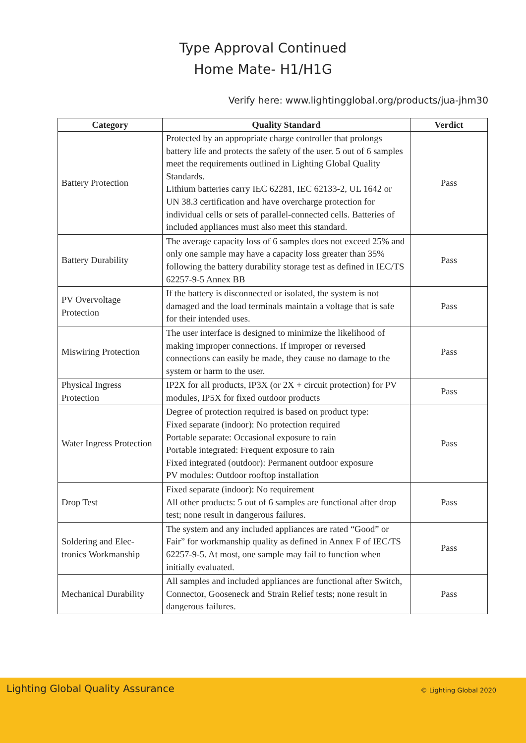Type Approval Continued
Home Mate- H1/H1G
Verify here: www.lightingglobal.org/products/jua-jhm30
| Category | Quality Standard | Verdict |
| --- | --- | --- |
| Battery Protection | Protected by an appropriate charge controller that prolongs battery life and protects the safety of the user. 5 out of 6 samples meet the requirements outlined in Lighting Global Quality Standards. Lithium batteries carry IEC 62281, IEC 62133-2, UL 1642 or UN 38.3 certification and have overcharge protection for individual cells or sets of parallel-connected cells. Batteries of included appliances must also meet this standard. | Pass |
| Battery Durability | The average capacity loss of 6 samples does not exceed 25% and only one sample may have a capacity loss greater than 35% following the battery durability storage test as defined in IEC/TS 62257-9-5 Annex BB | Pass |
| PV Overvoltage Protection | If the battery is disconnected or isolated, the system is not damaged and the load terminals maintain a voltage that is safe for their intended uses. | Pass |
| Miswiring Protection | The user interface is designed to minimize the likelihood of making improper connections. If improper or reversed connections can easily be made, they cause no damage to the system or harm to the user. | Pass |
| Physical Ingress Protection | IP2X for all products, IP3X (or 2X + circuit protection) for PV modules, IP5X for fixed outdoor products | Pass |
| Water Ingress Protection | Degree of protection required is based on product type: Fixed separate (indoor): No protection required Portable separate: Occasional exposure to rain Portable integrated: Frequent exposure to rain Fixed integrated (outdoor): Permanent outdoor exposure PV modules: Outdoor rooftop installation | Pass |
| Drop Test | Fixed separate (indoor): No requirement All other products: 5 out of 6 samples are functional after drop test; none result in dangerous failures. | Pass |
| Soldering and Elec-tronics Workmanship | The system and any included appliances are rated “Good” or Fair” for workmanship quality as defined in Annex F of IEC/TS 62257-9-5. At most, one sample may fail to function when initially evaluated. | Pass |
| Mechanical Durability | All samples and included appliances are functional after Switch, Connector, Gooseneck and Strain Relief tests; none result in dangerous failures. | Pass |
Lighting Global Quality Assurance © Lighting Global 2020